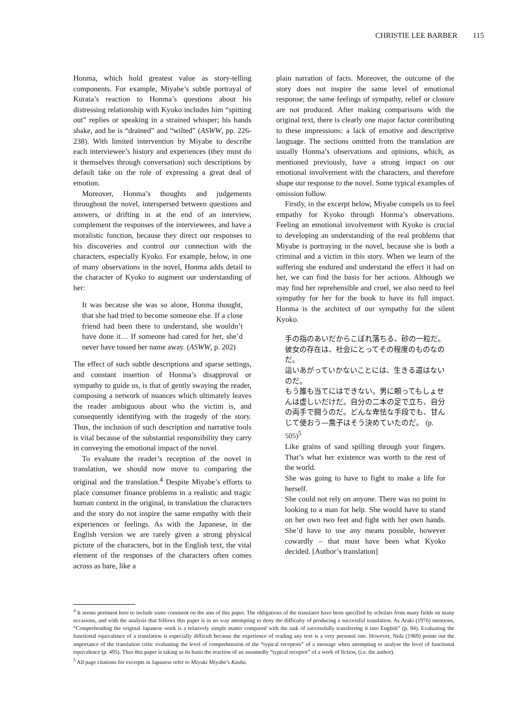CHRISTIE LEE BARBER 115
Honma, which hold greatest value as story-telling components. For example, Miyabe’s subtle portrayal of Kurata’s reaction to Honma’s questions about his distressing relationship with Kyoko includes him “spitting out” replies or speaking in a strained whisper; his hands shake, and he is “drained” and “wilted” (ASWW, pp. 226-238). With limited intervention by Miyabe to describe each interviewee’s history and experiences (they must do it themselves through conversation) such descriptions by default take on the role of expressing a great deal of emotion.
Moreover, Honma’s thoughts and judgements throughout the novel, interspersed between questions and answers, or drifting in at the end of an interview, complement the responses of the interviewees, and have a moralistic function, because they direct our responses to his discoveries and control our connection with the characters, especially Kyoko. For example, below, in one of many observations in the novel, Honma adds detail to the character of Kyoko to augment our understanding of her:
It was because she was so alone, Honma thought, that she had tried to become someone else. If a close friend had been there to understand, she wouldn’t have done it… If someone had cared for her, she’d never have tossed her name away. (ASWW, p. 202)
The effect of such subtle descriptions and sparse settings, and constant insertion of Honma’s disapproval or sympathy to guide us, is that of gently swaying the reader, composing a network of nuances which ultimately leaves the reader ambiguous about who the victim is, and consequently identifying with the tragedy of the story. Thus, the inclusion of such description and narrative tools is vital because of the substantial responsibility they carry in conveying the emotional impact of the novel.
To evaluate the reader’s reception of the novel in translation, we should now move to comparing the original and the translation.<sup>4</sup> Despite Miyabe’s efforts to place consumer finance problems in a realistic and tragic human context in the original, in translation the characters and the story do not inspire the same empathy with their experiences or feelings. As with the Japanese, in the English version we are rarely given a strong physical picture of the characters, but in the English text, the vital element of the responses of the characters often comes across as bare, like a
plain narration of facts. Moreover, the outcome of the story does not inspire the same level of emotional response; the same feelings of sympathy, relief or closure are not produced. After making comparisons with the original text, there is clearly one major factor contributing to these impressions: a lack of emotive and descriptive language. The sections omitted from the translation are usually Honma’s observations and opinions, which, as mentioned previously, have a strong impact on our emotional involvement with the characters, and therefore shape our response to the novel. Some typical examples of omission follow.
Firstly, in the excerpt below, Miyabe compels us to feel empathy for Kyoko through Honma’s observations. Feeling an emotional involvement with Kyoko is crucial to developing an understanding of the real problems that Miyabe is portraying in the novel, because she is both a criminal and a victim in this story. When we learn of the suffering she endured and understand the effect it had on her, we can find the basis for her actions. Although we may find her reprehensible and cruel, we also need to feel sympathy for her for the book to have its full impact. Honma is the architect of our sympathy for the silent Kyoko.
手の指のあいだからこぼれ落ちる、砂の一粒だ。彼女の存在は、社会にとってその程度のものなのだ。
這いあがっていかないことには、生きる道はないのだ。
もう誰も当てにはできない。男に頼ってもしょせんは虚しいだけだ。自分の二本の足で立ち、自分の両手で闘うのだ。どんな卑怯な手段でも、甘んじて使おう—喬子はそう決めていたのだ。 (p. 505)<sup>5</sup>
Like grains of sand spilling through your fingers. That’s what her existence was worth to the rest of the world.
She was going to have to fight to make a life for herself.
She could not rely on anyone. There was no point in looking to a man for help. She would have to stand on her own two feet and fight with her own hands. She’d have to use any means possible, however cowardly – that must have been what Kyoko decided. [Author’s translation]
<sup>4</sup> It seems pertinent here to include some comment on the aim of this paper. The obligations of the translator have been specified by scholars from many fields on many occasions, and with the analysis that follows this paper is in no way attempting to deny the difficulty of producing a successful translation. As Araki (1976) mentions, “Comprehending the original Japanese work is a relatively simple matter compared with the task of successfully transferring it into English” (p. 84). Evaluating the functional equivalence of a translation is especially difficult because the experience of reading any text is a very personal one. However, Nida (1969) points out the importance of the translation critic evaluating the level of comprehension of the “typical receptors” of a message when attempting to analyse the level of functional equivalence (p. 495). Thus this paper is taking as its basis the reaction of an assumedly “typical receptor” of a work of fiction, (i.e. the author).
<sup>5</sup> All page citations for excerpts in Japanese refer to Miyuki Miyabe’s Kasha.